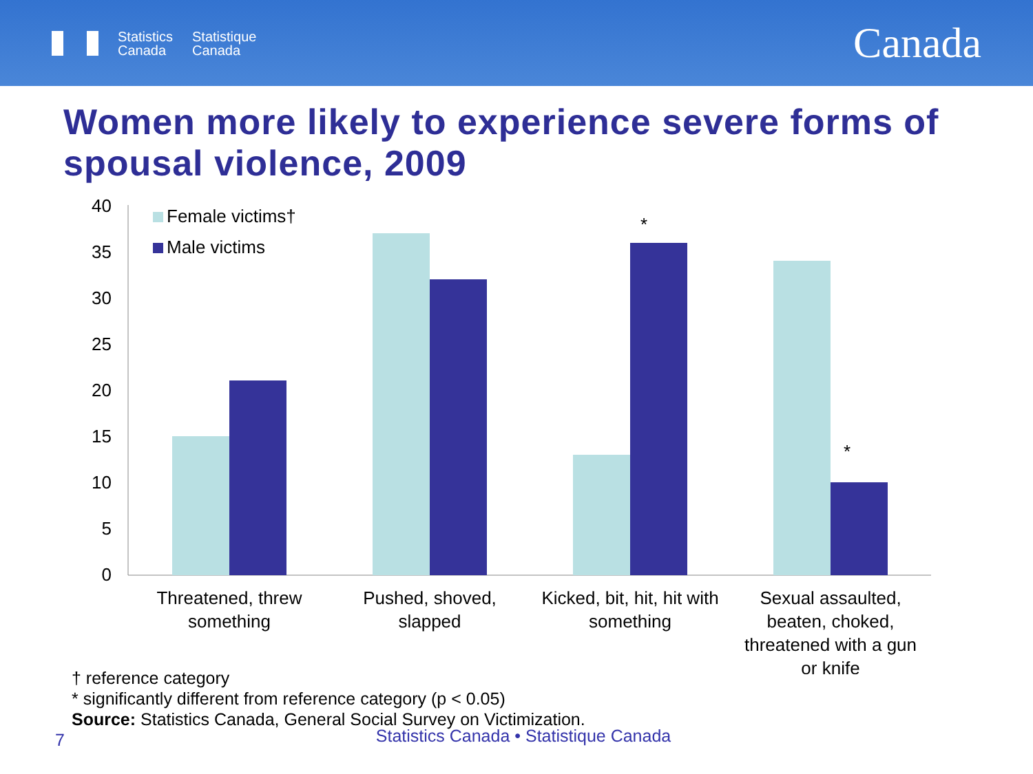Statistics
Canada
Statistique
Canada
Canada
Women more likely to experience severe forms of spousal violence, 2009
40
35
30
25
20
15
10
5
0
*
*
Female victims†
Male victims
Threatened, threw
something
Pushed, shoved,
slapped
Kicked, bit, hit, hit with
something
Sexual assaulted,
beaten, choked,
threatened with a gun
or knife
† reference category
* significantly different from reference category (p < 0.05)
Source: Statistics Canada, General Social Survey on Victimization.
7
Statistics Canada • Statistique Canada